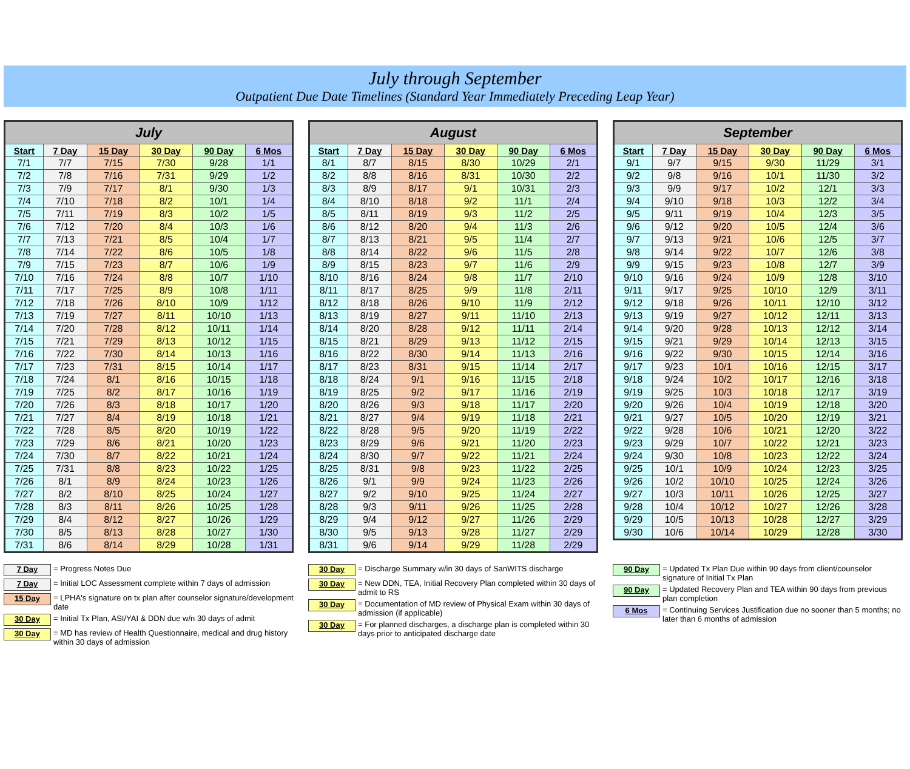July through September
Outpatient Due Date Timelines (Standard Year Immediately Preceding Leap Year)
| July | | | | | |
| --- | --- | --- | --- | --- | --- |
| Start | 7 Day | 15 Day | 30 Day | 90 Day | 6 Mos |
| 7/1 | 7/7 | 7/15 | 7/30 | 9/28 | 1/1 |
| 7/2 | 7/8 | 7/16 | 7/31 | 9/29 | 1/2 |
| 7/3 | 7/9 | 7/17 | 8/1 | 9/30 | 1/3 |
| 7/4 | 7/10 | 7/18 | 8/2 | 10/1 | 1/4 |
| 7/5 | 7/11 | 7/19 | 8/3 | 10/2 | 1/5 |
| 7/6 | 7/12 | 7/20 | 8/4 | 10/3 | 1/6 |
| 7/7 | 7/13 | 7/21 | 8/5 | 10/4 | 1/7 |
| 7/8 | 7/14 | 7/22 | 8/6 | 10/5 | 1/8 |
| 7/9 | 7/15 | 7/23 | 8/7 | 10/6 | 1/9 |
| 7/10 | 7/16 | 7/24 | 8/8 | 10/7 | 1/10 |
| 7/11 | 7/17 | 7/25 | 8/9 | 10/8 | 1/11 |
| 7/12 | 7/18 | 7/26 | 8/10 | 10/9 | 1/12 |
| 7/13 | 7/19 | 7/27 | 8/11 | 10/10 | 1/13 |
| 7/14 | 7/20 | 7/28 | 8/12 | 10/11 | 1/14 |
| 7/15 | 7/21 | 7/29 | 8/13 | 10/12 | 1/15 |
| 7/16 | 7/22 | 7/30 | 8/14 | 10/13 | 1/16 |
| 7/17 | 7/23 | 7/31 | 8/15 | 10/14 | 1/17 |
| 7/18 | 7/24 | 8/1 | 8/16 | 10/15 | 1/18 |
| 7/19 | 7/25 | 8/2 | 8/17 | 10/16 | 1/19 |
| 7/20 | 7/26 | 8/3 | 8/18 | 10/17 | 1/20 |
| 7/21 | 7/27 | 8/4 | 8/19 | 10/18 | 1/21 |
| 7/22 | 7/28 | 8/5 | 8/20 | 10/19 | 1/22 |
| 7/23 | 7/29 | 8/6 | 8/21 | 10/20 | 1/23 |
| 7/24 | 7/30 | 8/7 | 8/22 | 10/21 | 1/24 |
| 7/25 | 7/31 | 8/8 | 8/23 | 10/22 | 1/25 |
| 7/26 | 8/1 | 8/9 | 8/24 | 10/23 | 1/26 |
| 7/27 | 8/2 | 8/10 | 8/25 | 10/24 | 1/27 |
| 7/28 | 8/3 | 8/11 | 8/26 | 10/25 | 1/28 |
| 7/29 | 8/4 | 8/12 | 8/27 | 10/26 | 1/29 |
| 7/30 | 8/5 | 8/13 | 8/28 | 10/27 | 1/30 |
| 7/31 | 8/6 | 8/14 | 8/29 | 10/28 | 1/31 |
| August | | | | | |
| --- | --- | --- | --- | --- | --- |
| Start | 7 Day | 15 Day | 30 Day | 90 Day | 6 Mos |
| 8/1 | 8/7 | 8/15 | 8/30 | 10/29 | 2/1 |
| 8/2 | 8/8 | 8/16 | 8/31 | 10/30 | 2/2 |
| 8/3 | 8/9 | 8/17 | 9/1 | 10/31 | 2/3 |
| 8/4 | 8/10 | 8/18 | 9/2 | 11/1 | 2/4 |
| 8/5 | 8/11 | 8/19 | 9/3 | 11/2 | 2/5 |
| 8/6 | 8/12 | 8/20 | 9/4 | 11/3 | 2/6 |
| 8/7 | 8/13 | 8/21 | 9/5 | 11/4 | 2/7 |
| 8/8 | 8/14 | 8/22 | 9/6 | 11/5 | 2/8 |
| 8/9 | 8/15 | 8/23 | 9/7 | 11/6 | 2/9 |
| 8/10 | 8/16 | 8/24 | 9/8 | 11/7 | 2/10 |
| 8/11 | 8/17 | 8/25 | 9/9 | 11/8 | 2/11 |
| 8/12 | 8/18 | 8/26 | 9/10 | 11/9 | 2/12 |
| 8/13 | 8/19 | 8/27 | 9/11 | 11/10 | 2/13 |
| 8/14 | 8/20 | 8/28 | 9/12 | 11/11 | 2/14 |
| 8/15 | 8/21 | 8/29 | 9/13 | 11/12 | 2/15 |
| 8/16 | 8/22 | 8/30 | 9/14 | 11/13 | 2/16 |
| 8/17 | 8/23 | 8/31 | 9/15 | 11/14 | 2/17 |
| 8/18 | 8/24 | 9/1 | 9/16 | 11/15 | 2/18 |
| 8/19 | 8/25 | 9/2 | 9/17 | 11/16 | 2/19 |
| 8/20 | 8/26 | 9/3 | 9/18 | 11/17 | 2/20 |
| 8/21 | 8/27 | 9/4 | 9/19 | 11/18 | 2/21 |
| 8/22 | 8/28 | 9/5 | 9/20 | 11/19 | 2/22 |
| 8/23 | 8/29 | 9/6 | 9/21 | 11/20 | 2/23 |
| 8/24 | 8/30 | 9/7 | 9/22 | 11/21 | 2/24 |
| 8/25 | 8/31 | 9/8 | 9/23 | 11/22 | 2/25 |
| 8/26 | 9/1 | 9/9 | 9/24 | 11/23 | 2/26 |
| 8/27 | 9/2 | 9/10 | 9/25 | 11/24 | 2/27 |
| 8/28 | 9/3 | 9/11 | 9/26 | 11/25 | 2/28 |
| 8/29 | 9/4 | 9/12 | 9/27 | 11/26 | 2/29 |
| 8/30 | 9/5 | 9/13 | 9/28 | 11/27 | 2/29 |
| 8/31 | 9/6 | 9/14 | 9/29 | 11/28 | 2/29 |
| September | | | | | |
| --- | --- | --- | --- | --- | --- |
| Start | 7 Day | 15 Day | 30 Day | 90 Day | 6 Mos |
| 9/1 | 9/7 | 9/15 | 9/30 | 11/29 | 3/1 |
| 9/2 | 9/8 | 9/16 | 10/1 | 11/30 | 3/2 |
| 9/3 | 9/9 | 9/17 | 10/2 | 12/1 | 3/3 |
| 9/4 | 9/10 | 9/18 | 10/3 | 12/2 | 3/4 |
| 9/5 | 9/11 | 9/19 | 10/4 | 12/3 | 3/5 |
| 9/6 | 9/12 | 9/20 | 10/5 | 12/4 | 3/6 |
| 9/7 | 9/13 | 9/21 | 10/6 | 12/5 | 3/7 |
| 9/8 | 9/14 | 9/22 | 10/7 | 12/6 | 3/8 |
| 9/9 | 9/15 | 9/23 | 10/8 | 12/7 | 3/9 |
| 9/10 | 9/16 | 9/24 | 10/9 | 12/8 | 3/10 |
| 9/11 | 9/17 | 9/25 | 10/10 | 12/9 | 3/11 |
| 9/12 | 9/18 | 9/26 | 10/11 | 12/10 | 3/12 |
| 9/13 | 9/19 | 9/27 | 10/12 | 12/11 | 3/13 |
| 9/14 | 9/20 | 9/28 | 10/13 | 12/12 | 3/14 |
| 9/15 | 9/21 | 9/29 | 10/14 | 12/13 | 3/15 |
| 9/16 | 9/22 | 9/30 | 10/15 | 12/14 | 3/16 |
| 9/17 | 9/23 | 10/1 | 10/16 | 12/15 | 3/17 |
| 9/18 | 9/24 | 10/2 | 10/17 | 12/16 | 3/18 |
| 9/19 | 9/25 | 10/3 | 10/18 | 12/17 | 3/19 |
| 9/20 | 9/26 | 10/4 | 10/19 | 12/18 | 3/20 |
| 9/21 | 9/27 | 10/5 | 10/20 | 12/19 | 3/21 |
| 9/22 | 9/28 | 10/6 | 10/21 | 12/20 | 3/22 |
| 9/23 | 9/29 | 10/7 | 10/22 | 12/21 | 3/23 |
| 9/24 | 9/30 | 10/8 | 10/23 | 12/22 | 3/24 |
| 9/25 | 10/1 | 10/9 | 10/24 | 12/23 | 3/25 |
| 9/26 | 10/2 | 10/10 | 10/25 | 12/24 | 3/26 |
| 9/27 | 10/3 | 10/11 | 10/26 | 12/25 | 3/27 |
| 9/28 | 10/4 | 10/12 | 10/27 | 12/26 | 3/28 |
| 9/29 | 10/5 | 10/13 | 10/28 | 12/27 | 3/29 |
| 9/30 | 10/6 | 10/14 | 10/29 | 12/28 | 3/30 |
7 Day = Progress Notes Due
7 Day = Initial LOC Assessment complete within 7 days of admission
15 Day = LPHA's signature on tx plan after counselor signature/development date
30 Day = Initial Tx Plan, ASI/YAI & DDN due w/n 30 days of admit
30 Day = MD has review of Health Questionnaire, medical and drug history within 30 days of admission
30 Day = Discharge Summary w/in 30 days of SanWITS discharge
30 Day = New DDN, TEA, Initial Recovery Plan completed within 30 days of admit to RS
30 Day = Documentation of MD review of Physical Exam within 30 days of admission (if applicable)
30 Day = For planned discharges, a discharge plan is completed within 30 days prior to anticipated discharge date
90 Day = Updated Tx Plan Due within 90 days from client/counselor signature of Initial Tx Plan
90 Day = Updated Recovery Plan and TEA within 90 days from previous plan completion
6 Mos = Continuing Services Justification due no sooner than 5 months; no later than 6 months of admission